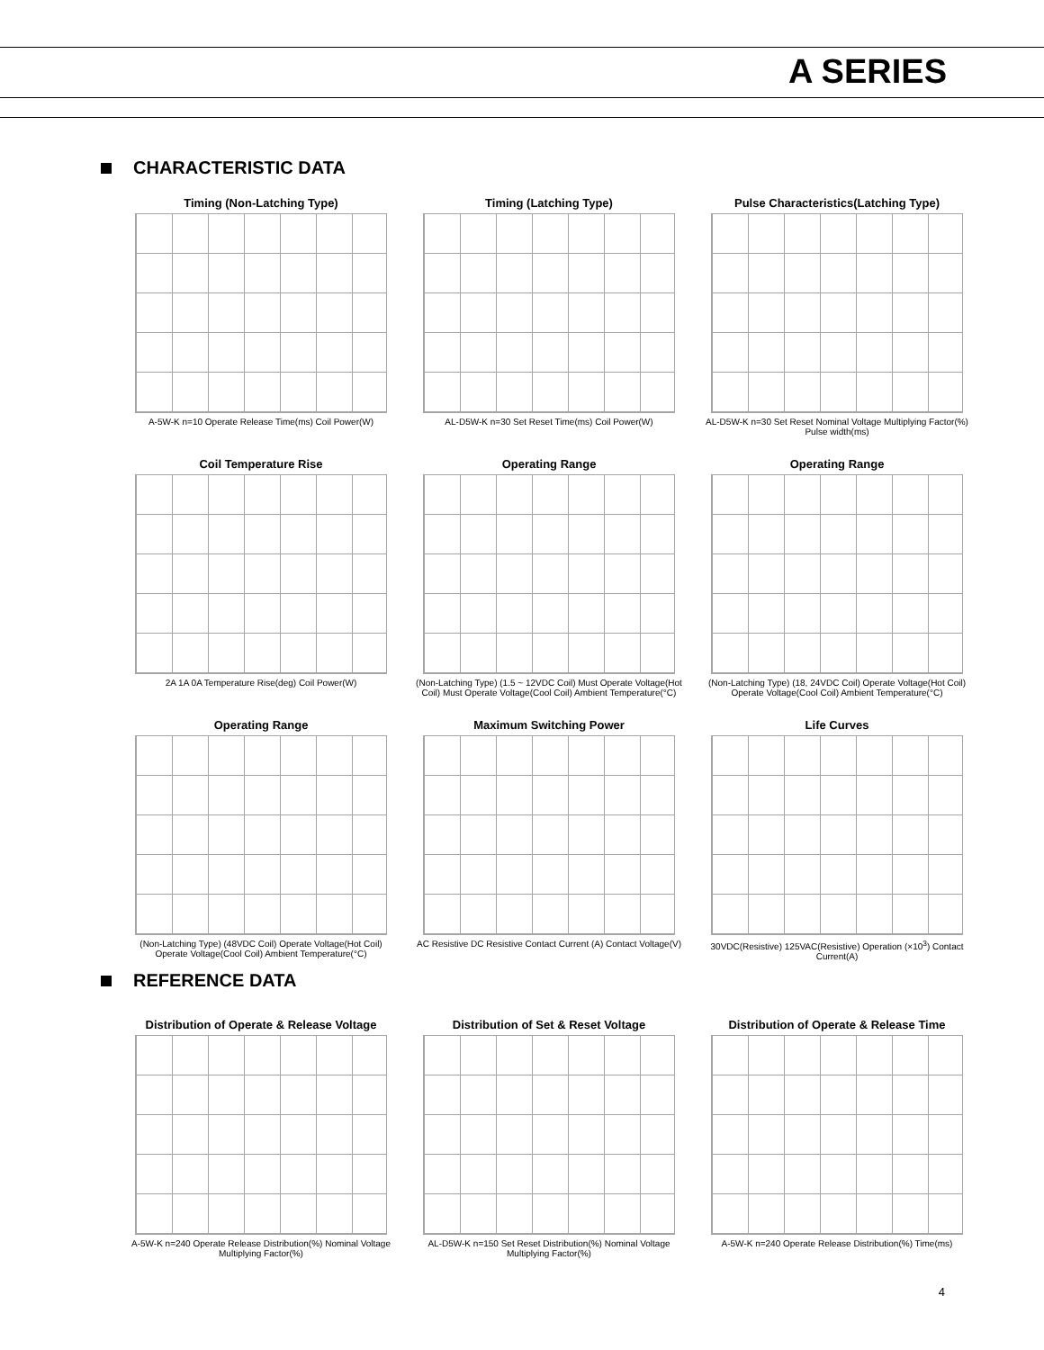A SERIES
CHARACTERISTIC DATA
Timing (Non-Latching Type)
A-5W-K n=10 Operate Release Time(ms) Coil Power(W)
Timing (Latching Type)
AL-D5W-K n=30 Set Reset Time(ms) Coil Power(W)
Pulse Characteristics(Latching Type)
AL-D5W-K n=30 Set Reset Nominal Voltage Multiplying Factor(%) Pulse width(ms)
Coil Temperature Rise
2A 1A 0A Temperature Rise(deg) Coil Power(W)
Operating Range
(Non-Latching Type) (1.5 ~ 12VDC Coil) Must Operate Voltage(Hot Coil) Must Operate Voltage(Cool Coil) Ambient Temperature(°C)
Operating Range
(Non-Latching Type) (18, 24VDC Coil) Operate Voltage(Hot Coil) Operate Voltage(Cool Coil) Ambient Temperature(°C)
Operating Range
(Non-Latching Type) (48VDC Coil) Operate Voltage(Hot Coil) Operate Voltage(Cool Coil) Ambient Temperature(°C)
Maximum Switching Power
AC Resistive DC Resistive Contact Current (A) Contact Voltage(V)
Life Curves
30VDC(Resistive) 125VAC(Resistive) Operation (×10<sup>3</sup>) Contact Current(A)
REFERENCE DATA
Distribution of Operate & Release Voltage
A-5W-K n=240 Operate Release Distribution(%) Nominal Voltage Multiplying Factor(%)
Distribution of Set & Reset Voltage
AL-D5W-K n=150 Set Reset Distribution(%) Nominal Voltage Multiplying Factor(%)
Distribution of Operate & Release Time
A-5W-K n=240 Operate Release Distribution(%) Time(ms)
4